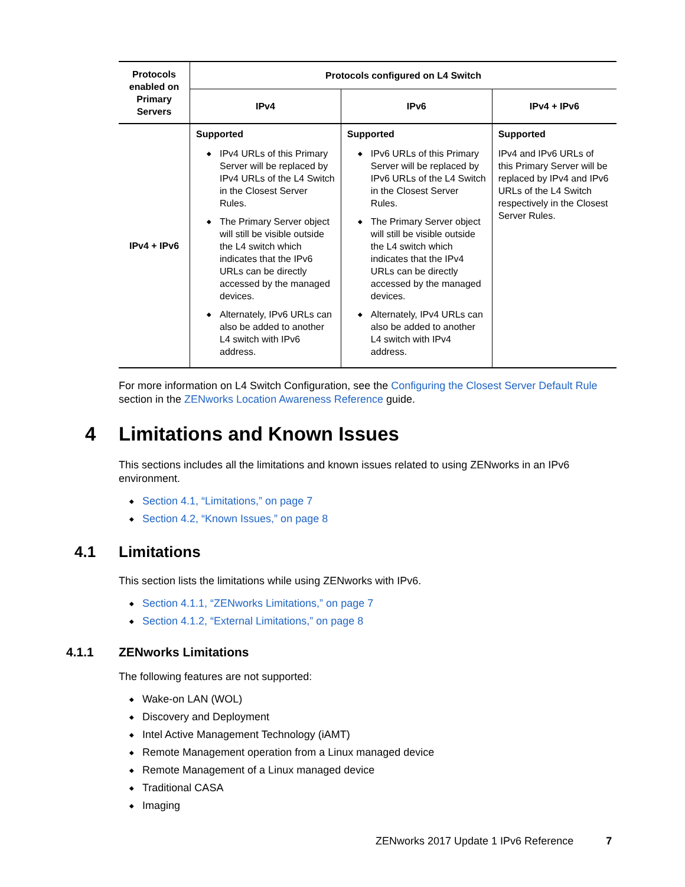| Protocols enabled on Primary Servers | Protocols configured on L4 Switch | | |
| --- | --- | --- | --- |
| | IPv4 | IPv6 | IPv4 + IPv6 |
| IPv4 + IPv6 | Supported ◆ IPv4 URLs of this Primary Server will be replaced by IPv4 URLs of the L4 Switch in the Closest Server Rules. ◆ The Primary Server object will still be visible outside the L4 switch which indicates that the IPv6 URLs can be directly accessed by the managed devices. ◆ Alternately, IPv6 URLs can also be added to another L4 switch with IPv6 address. | Supported ◆ IPv6 URLs of this Primary Server will be replaced by IPv6 URLs of the L4 Switch in the Closest Server Rules. ◆ The Primary Server object will still be visible outside the L4 switch which indicates that the IPv4 URLs can be directly accessed by the managed devices. ◆ Alternately, IPv4 URLs can also be added to another L4 switch with IPv4 address. | Supported IPv4 and IPv6 URLs of this Primary Server will be replaced by IPv4 and IPv6 URLs of the L4 Switch respectively in the Closest Server Rules. |
For more information on L4 Switch Configuration, see the Configuring the Closest Server Default Rule section in the ZENworks Location Awareness Reference guide.
4 Limitations and Known Issues
This sections includes all the limitations and known issues related to using ZENworks in an IPv6 environment.
◆ Section 4.1, “Limitations,” on page 7
◆ Section 4.2, “Known Issues,” on page 8
4.1 Limitations
This section lists the limitations while using ZENworks with IPv6.
◆ Section 4.1.1, “ZENworks Limitations,” on page 7
◆ Section 4.1.2, “External Limitations,” on page 8
4.1.1 ZENworks Limitations
The following features are not supported:
◆ Wake-on LAN (WOL)
◆ Discovery and Deployment
◆ Intel Active Management Technology (iAMT)
◆ Remote Management operation from a Linux managed device
◆ Remote Management of a Linux managed device
◆ Traditional CASA
◆ Imaging
ZENworks 2017 Update 1 IPv6 Reference 7